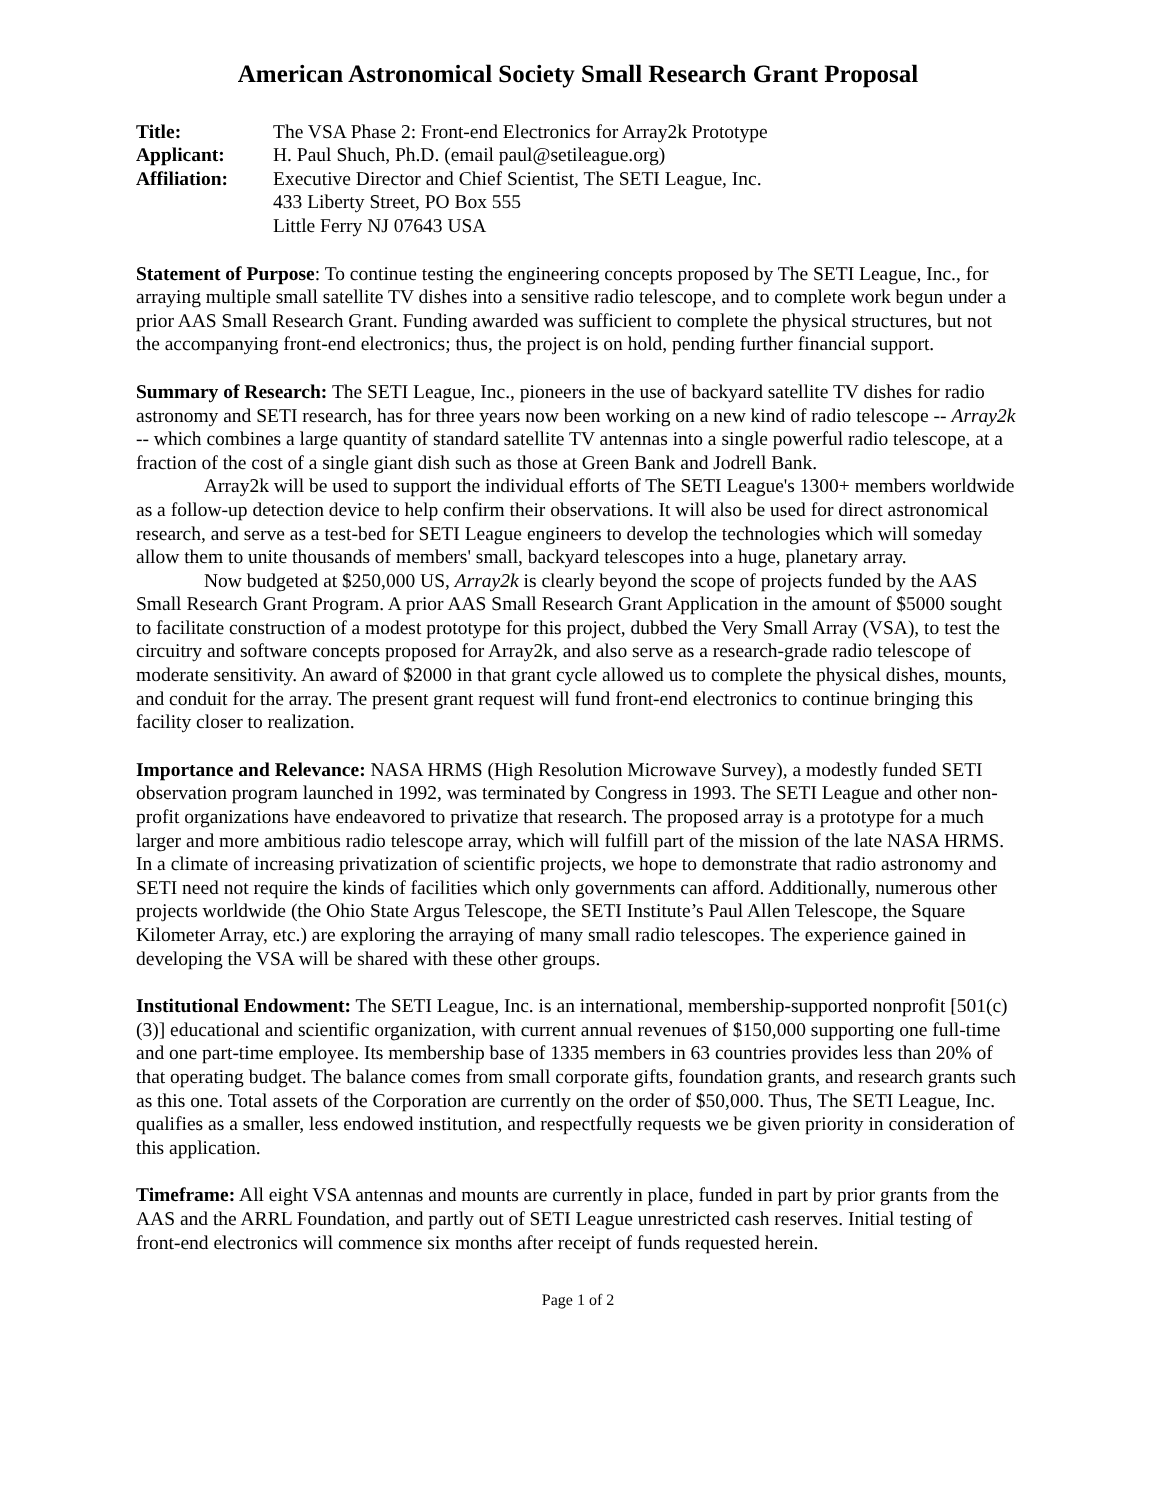American Astronomical Society Small Research Grant Proposal
Title:
The VSA Phase 2: Front-end Electronics for Array2k Prototype
Applicant:
H. Paul Shuch, Ph.D. (email paul@setileague.org)
Affiliation:
Executive Director and Chief Scientist, The SETI League, Inc.
433 Liberty Street, PO Box 555
Little Ferry NJ 07643 USA
Statement of Purpose: To continue testing the engineering concepts proposed by The SETI League, Inc., for arraying multiple small satellite TV dishes into a sensitive radio telescope, and to complete work begun under a prior AAS Small Research Grant. Funding awarded was sufficient to complete the physical structures, but not the accompanying front-end electronics; thus, the project is on hold, pending further financial support.
Summary of Research: The SETI League, Inc., pioneers in the use of backyard satellite TV dishes for radio astronomy and SETI research, has for three years now been working on a new kind of radio telescope -- Array2k -- which combines a large quantity of standard satellite TV antennas into a single powerful radio telescope, at a fraction of the cost of a single giant dish such as those at Green Bank and Jodrell Bank.
Array2k will be used to support the individual efforts of The SETI League's 1300+ members worldwide as a follow-up detection device to help confirm their observations. It will also be used for direct astronomical research, and serve as a test-bed for SETI League engineers to develop the technologies which will someday allow them to unite thousands of members' small, backyard telescopes into a huge, planetary array.
Now budgeted at $250,000 US, Array2k is clearly beyond the scope of projects funded by the AAS Small Research Grant Program. A prior AAS Small Research Grant Application in the amount of $5000 sought to facilitate construction of a modest prototype for this project, dubbed the Very Small Array (VSA), to test the circuitry and software concepts proposed for Array2k, and also serve as a research-grade radio telescope of moderate sensitivity. An award of $2000 in that grant cycle allowed us to complete the physical dishes, mounts, and conduit for the array. The present grant request will fund front-end electronics to continue bringing this facility closer to realization.
Importance and Relevance: NASA HRMS (High Resolution Microwave Survey), a modestly funded SETI observation program launched in 1992, was terminated by Congress in 1993. The SETI League and other non-profit organizations have endeavored to privatize that research. The proposed array is a prototype for a much larger and more ambitious radio telescope array, which will fulfill part of the mission of the late NASA HRMS. In a climate of increasing privatization of scientific projects, we hope to demonstrate that radio astronomy and SETI need not require the kinds of facilities which only governments can afford. Additionally, numerous other projects worldwide (the Ohio State Argus Telescope, the SETI Institute’s Paul Allen Telescope, the Square Kilometer Array, etc.) are exploring the arraying of many small radio telescopes. The experience gained in developing the VSA will be shared with these other groups.
Institutional Endowment: The SETI League, Inc. is an international, membership-supported nonprofit [501(c)(3)] educational and scientific organization, with current annual revenues of $150,000 supporting one full-time and one part-time employee. Its membership base of 1335 members in 63 countries provides less than 20% of that operating budget. The balance comes from small corporate gifts, foundation grants, and research grants such as this one. Total assets of the Corporation are currently on the order of $50,000. Thus, The SETI League, Inc. qualifies as a smaller, less endowed institution, and respectfully requests we be given priority in consideration of this application.
Timeframe: All eight VSA antennas and mounts are currently in place, funded in part by prior grants from the AAS and the ARRL Foundation, and partly out of SETI League unrestricted cash reserves. Initial testing of front-end electronics will commence six months after receipt of funds requested herein.
Page 1 of 2